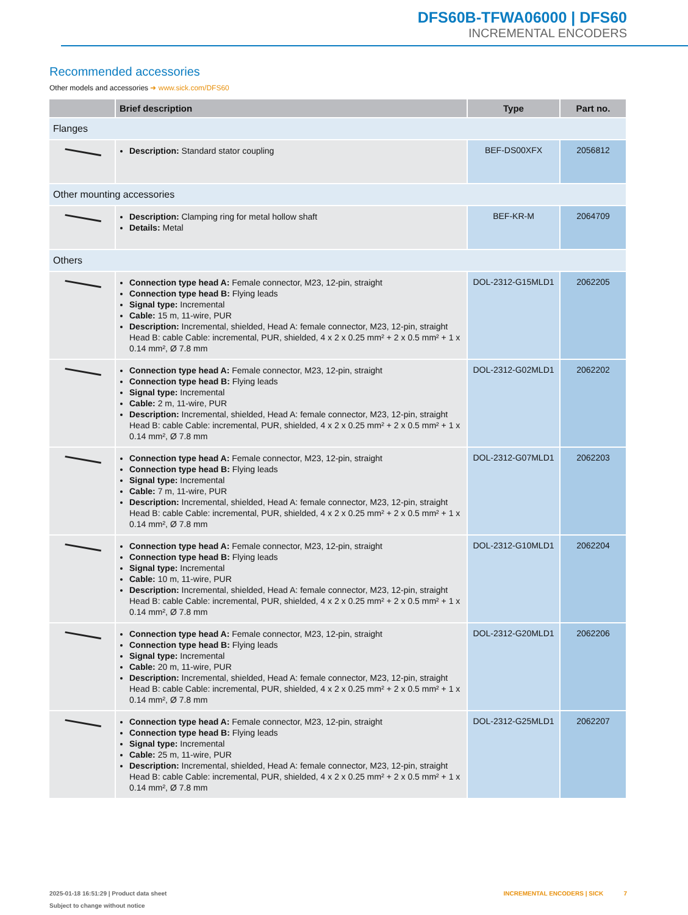DFS60B-TFWA06000 | DFS60
INCREMENTAL ENCODERS
Recommended accessories
Other models and accessories ➜ www.sick.com/DFS60
| | Brief description | Type | Part no. |
| --- | --- | --- | --- |
| Flanges | | | |
| | Description: Standard stator coupling | BEF-DS00XFX | 2056812 |
| Other mounting accessories | | | |
| | Description: Clamping ring for metal hollow shaft Details: Metal | BEF-KR-M | 2064709 |
| Others | | | |
| | Connection type head A: Female connector, M23, 12-pin, straight Connection type head B: Flying leads Signal type: Incremental Cable: 15 m, 11-wire, PUR Description: Incremental, shielded, Head A: female connector, M23, 12-pin, straight Head B: cable Cable: incremental, PUR, shielded, 4 x 2 x 0.25 mm² + 2 x 0.5 mm² + 1 x 0.14 mm², Ø 7.8 mm | DOL-2312-G15MLD1 | 2062205 |
| | Connection type head A: Female connector, M23, 12-pin, straight Connection type head B: Flying leads Signal type: Incremental Cable: 2 m, 11-wire, PUR Description: Incremental, shielded, Head A: female connector, M23, 12-pin, straight Head B: cable Cable: incremental, PUR, shielded, 4 x 2 x 0.25 mm² + 2 x 0.5 mm² + 1 x 0.14 mm², Ø 7.8 mm | DOL-2312-G02MLD1 | 2062202 |
| | Connection type head A: Female connector, M23, 12-pin, straight Connection type head B: Flying leads Signal type: Incremental Cable: 7 m, 11-wire, PUR Description: Incremental, shielded, Head A: female connector, M23, 12-pin, straight Head B: cable Cable: incremental, PUR, shielded, 4 x 2 x 0.25 mm² + 2 x 0.5 mm² + 1 x 0.14 mm², Ø 7.8 mm | DOL-2312-G07MLD1 | 2062203 |
| | Connection type head A: Female connector, M23, 12-pin, straight Connection type head B: Flying leads Signal type: Incremental Cable: 10 m, 11-wire, PUR Description: Incremental, shielded, Head A: female connector, M23, 12-pin, straight Head B: cable Cable: incremental, PUR, shielded, 4 x 2 x 0.25 mm² + 2 x 0.5 mm² + 1 x 0.14 mm², Ø 7.8 mm | DOL-2312-G10MLD1 | 2062204 |
| | Connection type head A: Female connector, M23, 12-pin, straight Connection type head B: Flying leads Signal type: Incremental Cable: 20 m, 11-wire, PUR Description: Incremental, shielded, Head A: female connector, M23, 12-pin, straight Head B: cable Cable: incremental, PUR, shielded, 4 x 2 x 0.25 mm² + 2 x 0.5 mm² + 1 x 0.14 mm², Ø 7.8 mm | DOL-2312-G20MLD1 | 2062206 |
| | Connection type head A: Female connector, M23, 12-pin, straight Connection type head B: Flying leads Signal type: Incremental Cable: 25 m, 11-wire, PUR Description: Incremental, shielded, Head A: female connector, M23, 12-pin, straight Head B: cable Cable: incremental, PUR, shielded, 4 x 2 x 0.25 mm² + 2 x 0.5 mm² + 1 x 0.14 mm², Ø 7.8 mm | DOL-2312-G25MLD1 | 2062207 |
2025-01-18 16:51:29 | Product data sheet
Subject to change without notice
INCREMENTAL ENCODERS | SICK 7